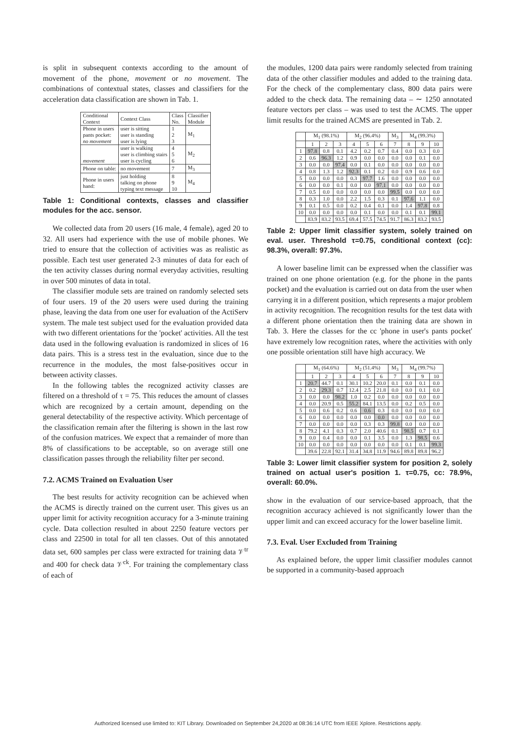is split in subsequent contexts according to the amount of movement of the phone, movement or no movement. The combinations of contextual states, classes and classifiers for the acceleration data classification are shown in Tab. 1.
| Conditional Context | Context Class | Class No. | Classifier Module |
| Phone in users pants pocket: no movement | user is sitting user is standing user is lying | 1 2 3 | M<sub>1</sub> |
| movement | user is walking user is climbing stairs user is cycling | 4 5 6 | M<sub>2</sub> |
| Phone on table: | no movement | 7 | M<sub>3</sub> |
| Phone in users hand: | just holding talking on phone typing text message | 8 9 10 | M<sub>4</sub> |
Table 1: Conditional contexts, classes and classifier modules for the acc. sensor.
We collected data from 20 users (16 male, 4 female), aged 20 to 32. All users had experience with the use of mobile phones. We tried to ensure that the collection of activities was as realistic as possible. Each test user generated 2-3 minutes of data for each of the ten activity classes during normal everyday activities, resulting in over 500 minutes of data in total.
The classifier module sets are trained on randomly selected sets of four users. 19 of the 20 users were used during the training phase, leaving the data from one user for evaluation of the ActiServ system. The male test subject used for the evaluation provided data with two different orientations for the 'pocket' activities. All the test data used in the following evaluation is randomized in slices of 16 data pairs. This is a stress test in the evaluation, since due to the recurrence in the modules, the most false-positives occur in between activity classes.
In the following tables the recognized activity classes are filtered on a threshold of τ = 75. This reduces the amount of classes which are recognized by a certain amount, depending on the general detectability of the respective activity. Which percentage of the classification remain after the filtering is shown in the last row of the confusion matrices. We expect that a remainder of more than 8% of classifications to be acceptable, so on average still one classification passes through the reliability filter per second.
7.2. ACMS Trained on Evaluation User
The best results for activity recognition can be achieved when the ACMS is directly trained on the current user. This gives us an upper limit for activity recognition accuracy for a 3-minute training cycle. Data collection resulted in about 2250 feature vectors per class and 22500 in total for all ten classes. Out of this annotated data set, 600 samples per class were extracted for training data 𝒱<sup>tr</sup> and 400 for check data 𝒱<sup>ck</sup>. For training the complementary class of each of
the modules, 1200 data pairs were randomly selected from training data of the other classifier modules and added to the training data. For the check of the complementary class, 800 data pairs were added to the check data. The remaining data – ∼ 1250 annotated feature vectors per class – was used to test the ACMS. The upper limit results for the trained ACMS are presented in Tab. 2.
| | M<sub>1</sub> (98.1%) | | | M<sub>2</sub> (96.4%) | | | M<sub>3</sub> | M<sub>4</sub> (99.3%) | | |
| | 1 | 2 | 3 | 4 | 5 | 6 | 7 | 8 | 9 | 10 |
| 1 | 97.8 | 0.8 | 0.1 | 4.2 | 0.2 | 0.7 | 0.4 | 0.0 | 0.3 | 0.0 |
| 2 | 0.6 | 96.3 | 1.2 | 0.9 | 0.0 | 0.0 | 0.0 | 0.0 | 0.1 | 0.0 |
| 3 | 0.0 | 0.0 | 97.4 | 0.0 | 0.1 | 0.0 | 0.0 | 0.0 | 0.0 | 0.0 |
| 4 | 0.8 | 1.3 | 1.2 | 92.3 | 0.1 | 0.2 | 0.0 | 0.9 | 0.6 | 0.0 |
| 5 | 0.0 | 0.0 | 0.0 | 0.3 | 97.7 | 1.6 | 0.0 | 0.0 | 0.0 | 0.0 |
| 6 | 0.0 | 0.0 | 0.1 | 0.0 | 0.0 | 97.1 | 0.0 | 0.0 | 0.0 | 0.0 |
| 7 | 0.5 | 0.0 | 0.0 | 0.0 | 0.0 | 0.0 | 99.5 | 0.0 | 0.0 | 0.0 |
| 8 | 0.3 | 1.0 | 0.0 | 2.2 | 1.5 | 0.3 | 0.1 | 97.6 | 1.1 | 0.0 |
| 9 | 0.1 | 0.5 | 0.0 | 0.2 | 0.4 | 0.1 | 0.0 | 1.4 | 97.8 | 0.8 |
| 10 | 0.0 | 0.0 | 0.0 | 0.0 | 0.1 | 0.0 | 0.0 | 0.1 | 0.1 | 99.1 |
| | 83.9 | 83.2 | 93.5 | 69.4 | 57.5 | 74.5 | 91.7 | 86.3 | 83.2 | 93.5 |
Table 2: Upper limit classifier system, solely trained on eval. user. Threshold τ=0.75, conditional context (cc): 98.3%, overall: 97.3%.
A lower baseline limit can be expressed when the classifier was trained on one phone orientation (e.g. for the phone in the pants pocket) and the evaluation is carried out on data from the user when carrying it in a different position, which represents a major problem in activity recognition. The recognition results for the test data with a different phone orientation then the training data are shown in Tab. 3. Here the classes for the cc 'phone in user's pants pocket' have extremely low recognition rates, where the activities with only one possible orientation still have high accuracy. We
| | M<sub>1</sub> (64.6%) | | | M<sub>2</sub> (51.4%) | | | M<sub>3</sub> | M<sub>4</sub> (99.7%) | | |
| | 1 | 2 | 3 | 4 | 5 | 6 | 7 | 8 | 9 | 10 |
| 1 | 20.7 | 44.7 | 0.1 | 30.1 | 10.2 | 20.0 | 0.1 | 0.0 | 0.1 | 0.0 |
| 2 | 0.2 | 29.3 | 0.7 | 12.4 | 2.5 | 21.8 | 0.0 | 0.0 | 0.1 | 0.0 |
| 3 | 0.0 | 0.0 | 98.2 | 1.0 | 0.2 | 0.0 | 0.0 | 0.0 | 0.0 | 0.0 |
| 4 | 0.0 | 20.9 | 0.5 | 55.2 | 84.1 | 13.5 | 0.0 | 0.2 | 0.5 | 0.0 |
| 5 | 0.0 | 0.6 | 0.2 | 0.6 | 0.6 | 0.3 | 0.0 | 0.0 | 0.0 | 0.0 |
| 6 | 0.0 | 0.0 | 0.0 | 0.0 | 0.0 | 0.0 | 0.0 | 0.0 | 0.0 | 0.0 |
| 7 | 0.0 | 0.0 | 0.0 | 0.0 | 0.3 | 0.3 | 99.8 | 0.0 | 0.0 | 0.0 |
| 8 | 79.2 | 4.1 | 0.3 | 0.7 | 2.0 | 40.6 | 0.1 | 98.5 | 0.7 | 0.1 |
| 9 | 0.0 | 0.4 | 0.0 | 0.0 | 0.1 | 3.5 | 0.0 | 1.3 | 98.5 | 0.6 |
| 10 | 0.0 | 0.0 | 0.0 | 0.0 | 0.0 | 0.0 | 0.0 | 0.1 | 0.1 | 99.3 |
| | 39.6 | 22.8 | 92.1 | 31.4 | 34.8 | 11.9 | 94.6 | 89.8 | 89.8 | 96.2 |
Table 3: Lower limit classifier system for position 2, solely trained on actual user's position 1. τ=0.75, cc: 78.9%, overall: 60.0%.
show in the evaluation of our service-based approach, that the recognition accuracy achieved is not significantly lower than the upper limit and can exceed accuracy for the lower baseline limit.
7.3. Eval. User Excluded from Training
As explained before, the upper limit classifier modules cannot be supported in a community-based approach
Authorized licensed use limited to: KIT Library. Downloaded on September 24,2020 at 08:36:14 UTC from IEEE Xplore. Restrictions apply.